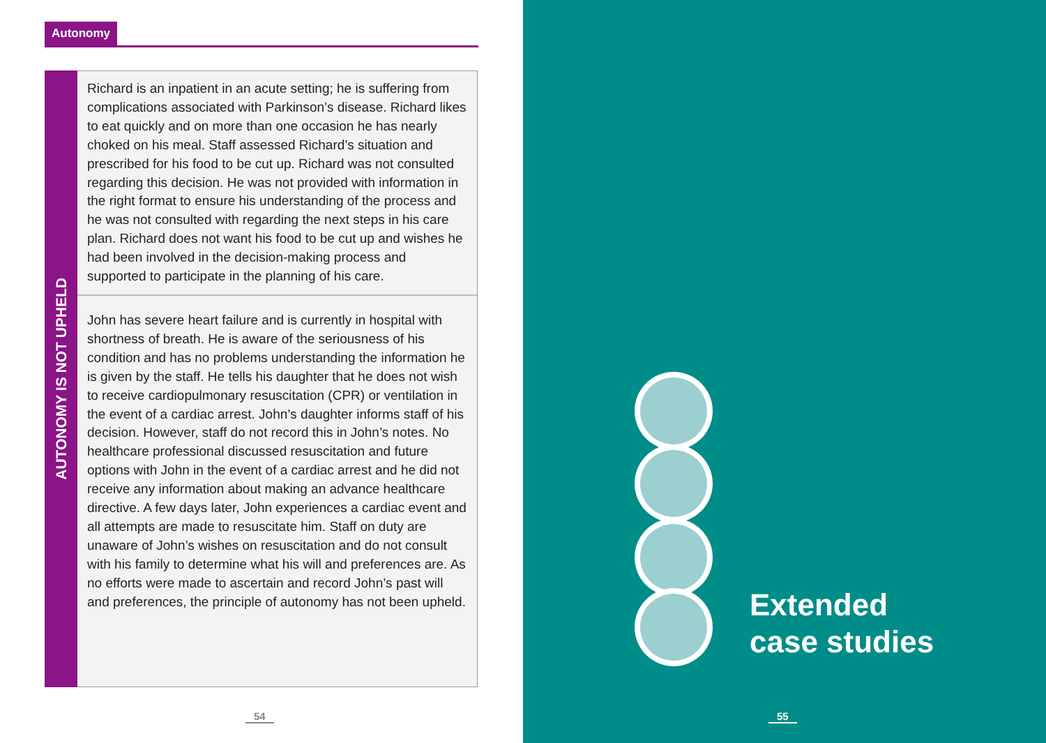Autonomy
AUTONOMY IS NOT UPHELD
Richard is an inpatient in an acute setting; he is suffering from complications associated with Parkinson’s disease. Richard likes to eat quickly and on more than one occasion he has nearly choked on his meal. Staff assessed Richard’s situation and prescribed for his food to be cut up. Richard was not consulted regarding this decision. He was not provided with information in the right format to ensure his understanding of the process and he was not consulted with regarding the next steps in his care plan. Richard does not want his food to be cut up and wishes he had been involved in the decision-making process and supported to participate in the planning of his care.
John has severe heart failure and is currently in hospital with shortness of breath. He is aware of the seriousness of his condition and has no problems understanding the information he is given by the staff. He tells his daughter that he does not wish to receive cardiopulmonary resuscitation (CPR) or ventilation in the event of a cardiac arrest. John’s daughter informs staff of his decision. However, staff do not record this in John’s notes. No healthcare professional discussed resuscitation and future options with John in the event of a cardiac arrest and he did not receive any information about making an advance healthcare directive. A few days later, John experiences a cardiac event and all attempts are made to resuscitate him. Staff on duty are unaware of John’s wishes on resuscitation and do not consult with his family to determine what his will and preferences are. As no efforts were made to ascertain and record John’s past will and preferences, the principle of autonomy has not been upheld.
54
Extended
case studies
55